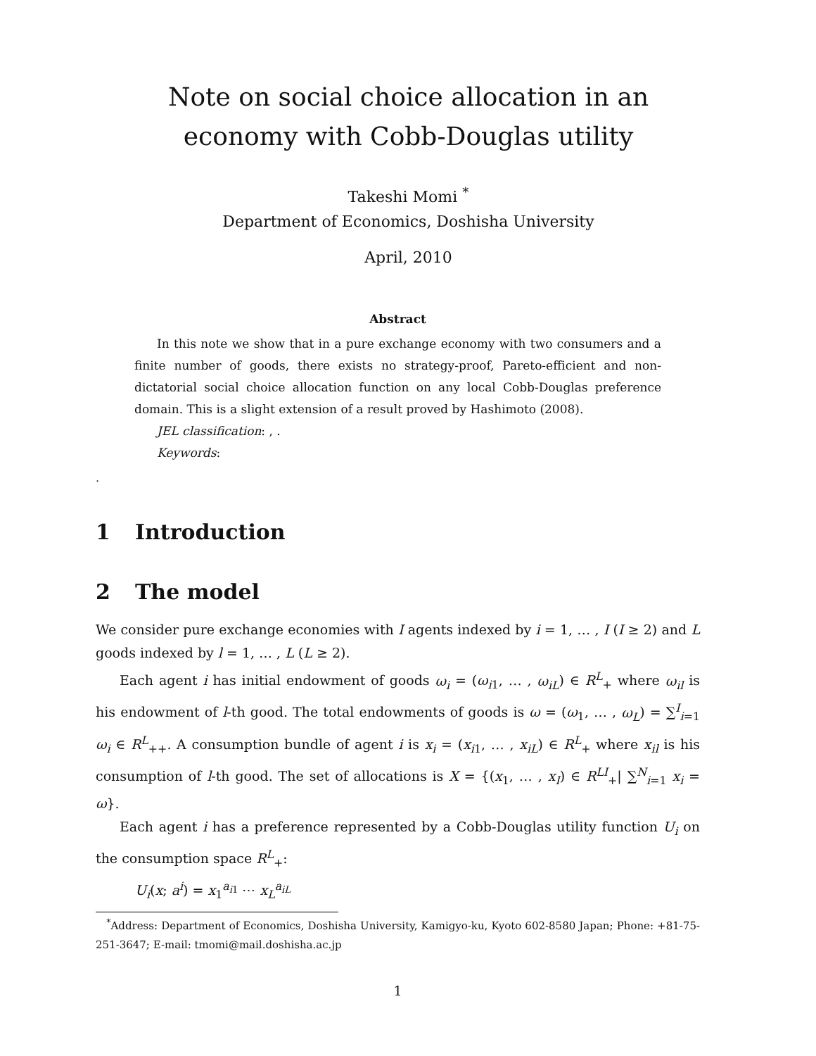Note on social choice allocation in an economy with Cobb-Douglas utility
Takeshi Momi <sup>*</sup>
Department of Economics, Doshisha University
April, 2010
Abstract
In this note we show that in a pure exchange economy with two consumers and a finite number of goods, there exists no strategy-proof, Pareto-efficient and non-dictatorial social choice allocation function on any local Cobb-Douglas preference domain. This is a slight extension of a result proved by Hashimoto (2008).
JEL classification: , .
Keywords:
.
1 Introduction
2 The model
We consider pure exchange economies with I agents indexed by i = 1, … , I (I ≥ 2) and L goods indexed by l = 1, … , L (L ≥ 2).
Each agent i has initial endowment of goods ω<sub>i</sub> = (ω<sub>i1</sub>, … , ω<sub>iL</sub>) ∈ R<sup>L</sup><sub>+</sub> where ω<sub>il</sub> is his endowment of l-th good. The total endowments of goods is ω = (ω<sub>1</sub>, … , ω<sub>L</sub>) = ∑<sup>I</sup><sub>i=1</sub> ω<sub>i</sub> ∈ R<sup>L</sup><sub>++</sub>. A consumption bundle of agent i is x<sub>i</sub> = (x<sub>i1</sub>, … , x<sub>iL</sub>) ∈ R<sup>L</sup><sub>+</sub> where x<sub>il</sub> is his consumption of l-th good. The set of allocations is X = {(x<sub>1</sub>, … , x<sub>I</sub>) ∈ R<sup>LI</sup><sub>+</sub>| ∑<sup>N</sup><sub>i=1</sub> x<sub>i</sub> = ω}.
Each agent i has a preference represented by a Cobb-Douglas utility function U<sub>i</sub> on the consumption space R<sup>L</sup><sub>+</sub>:
U<sub>i</sub>(x; a<sup>i</sup>) = x<sub>1</sub><sup>a<sub>i1</sub></sup> ⋯ x<sub>L</sub><sup>a<sub>iL</sub></sup>
<sup>*</sup> Address: Department of Economics, Doshisha University, Kamigyo-ku, Kyoto 602-8580 Japan; Phone: +81-75-251-3647; E-mail: tmomi@mail.doshisha.ac.jp
1